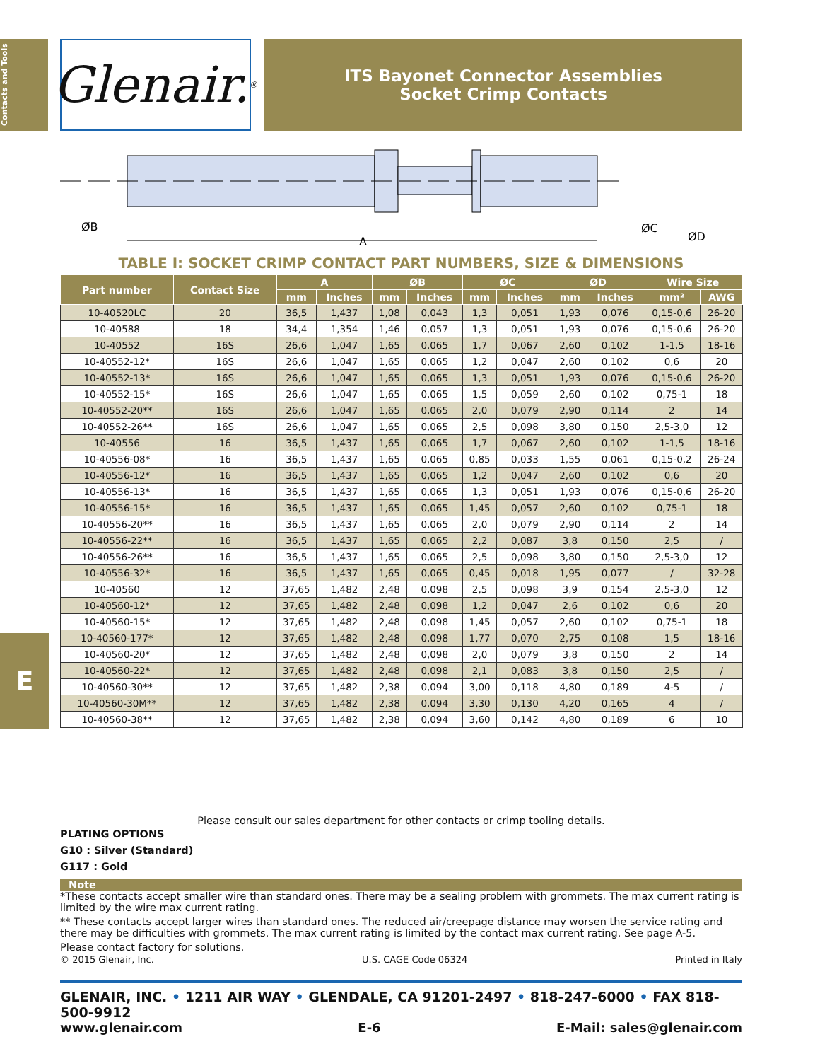Contacts and Tools
Glenair.<sup>®</sup>
ITS Bayonet Connector Assemblies
Socket Crimp Contacts
ØB
A
ØC
ØD
TABLE I: SOCKET CRIMP CONTACT PART NUMBERS, SIZE & DIMENSIONS
| Part number | Contact Size | A | | ØB | | ØC | | ØD | | Wire Size | |
| --- | --- | --- | --- | --- | --- | --- | --- | --- | --- | --- | --- |
| | | mm | Inches | mm | Inches | mm | Inches | mm | Inches | mm² | AWG |
| 10-40520LC | 20 | 36,5 | 1,437 | 1,08 | 0,043 | 1,3 | 0,051 | 1,93 | 0,076 | 0,15-0,6 | 26-20 |
| 10-40588 | 18 | 34,4 | 1,354 | 1,46 | 0,057 | 1,3 | 0,051 | 1,93 | 0,076 | 0,15-0,6 | 26-20 |
| 10-40552 | 16S | 26,6 | 1,047 | 1,65 | 0,065 | 1,7 | 0,067 | 2,60 | 0,102 | 1-1,5 | 18-16 |
| 10-40552-12* | 16S | 26,6 | 1,047 | 1,65 | 0,065 | 1,2 | 0,047 | 2,60 | 0,102 | 0,6 | 20 |
| 10-40552-13* | 16S | 26,6 | 1,047 | 1,65 | 0,065 | 1,3 | 0,051 | 1,93 | 0,076 | 0,15-0,6 | 26-20 |
| 10-40552-15* | 16S | 26,6 | 1,047 | 1,65 | 0,065 | 1,5 | 0,059 | 2,60 | 0,102 | 0,75-1 | 18 |
| 10-40552-20** | 16S | 26,6 | 1,047 | 1,65 | 0,065 | 2,0 | 0,079 | 2,90 | 0,114 | 2 | 14 |
| 10-40552-26** | 16S | 26,6 | 1,047 | 1,65 | 0,065 | 2,5 | 0,098 | 3,80 | 0,150 | 2,5-3,0 | 12 |
| 10-40556 | 16 | 36,5 | 1,437 | 1,65 | 0,065 | 1,7 | 0,067 | 2,60 | 0,102 | 1-1,5 | 18-16 |
| 10-40556-08* | 16 | 36,5 | 1,437 | 1,65 | 0,065 | 0,85 | 0,033 | 1,55 | 0,061 | 0,15-0,2 | 26-24 |
| 10-40556-12* | 16 | 36,5 | 1,437 | 1,65 | 0,065 | 1,2 | 0,047 | 2,60 | 0,102 | 0,6 | 20 |
| 10-40556-13* | 16 | 36,5 | 1,437 | 1,65 | 0,065 | 1,3 | 0,051 | 1,93 | 0,076 | 0,15-0,6 | 26-20 |
| 10-40556-15* | 16 | 36,5 | 1,437 | 1,65 | 0,065 | 1,45 | 0,057 | 2,60 | 0,102 | 0,75-1 | 18 |
| 10-40556-20** | 16 | 36,5 | 1,437 | 1,65 | 0,065 | 2,0 | 0,079 | 2,90 | 0,114 | 2 | 14 |
| 10-40556-22** | 16 | 36,5 | 1,437 | 1,65 | 0,065 | 2,2 | 0,087 | 3,8 | 0,150 | 2,5 | / |
| 10-40556-26** | 16 | 36,5 | 1,437 | 1,65 | 0,065 | 2,5 | 0,098 | 3,80 | 0,150 | 2,5-3,0 | 12 |
| 10-40556-32* | 16 | 36,5 | 1,437 | 1,65 | 0,065 | 0,45 | 0,018 | 1,95 | 0,077 | / | 32-28 |
| 10-40560 | 12 | 37,65 | 1,482 | 2,48 | 0,098 | 2,5 | 0,098 | 3,9 | 0,154 | 2,5-3,0 | 12 |
| 10-40560-12* | 12 | 37,65 | 1,482 | 2,48 | 0,098 | 1,2 | 0,047 | 2,6 | 0,102 | 0,6 | 20 |
| 10-40560-15* | 12 | 37,65 | 1,482 | 2,48 | 0,098 | 1,45 | 0,057 | 2,60 | 0,102 | 0,75-1 | 18 |
| 10-40560-177* | 12 | 37,65 | 1,482 | 2,48 | 0,098 | 1,77 | 0,070 | 2,75 | 0,108 | 1,5 | 18-16 |
| 10-40560-20* | 12 | 37,65 | 1,482 | 2,48 | 0,098 | 2,0 | 0,079 | 3,8 | 0,150 | 2 | 14 |
| 10-40560-22* | 12 | 37,65 | 1,482 | 2,48 | 0,098 | 2,1 | 0,083 | 3,8 | 0,150 | 2,5 | / |
| 10-40560-30** | 12 | 37,65 | 1,482 | 2,38 | 0,094 | 3,00 | 0,118 | 4,80 | 0,189 | 4-5 | / |
| 10-40560-30M** | 12 | 37,65 | 1,482 | 2,38 | 0,094 | 3,30 | 0,130 | 4,20 | 0,165 | 4 | / |
| 10-40560-38** | 12 | 37,65 | 1,482 | 2,38 | 0,094 | 3,60 | 0,142 | 4,80 | 0,189 | 6 | 10 |
E
Please consult our sales department for other contacts or crimp tooling details.
PLATING OPTIONS
G10 : Silver (Standard)
G117 : Gold
Note
*These contacts accept smaller wire than standard ones. There may be a sealing problem with grommets. The max current rating is limited by the wire max current rating.
** These contacts accept larger wires than standard ones. The reduced air/creepage distance may worsen the service rating and there may be difficulties with grommets. The max current rating is limited by the contact max current rating. See page A-5.
Please contact factory for solutions.
© 2015 Glenair, Inc. U.S. CAGE Code 06324 Printed in Italy
GLENAIR, INC. • 1211 AIR WAY • GLENDALE, CA 91201-2497 • 818-247-6000 • FAX 818-500-9912
www.glenair.com E-6 E-Mail: sales@glenair.com